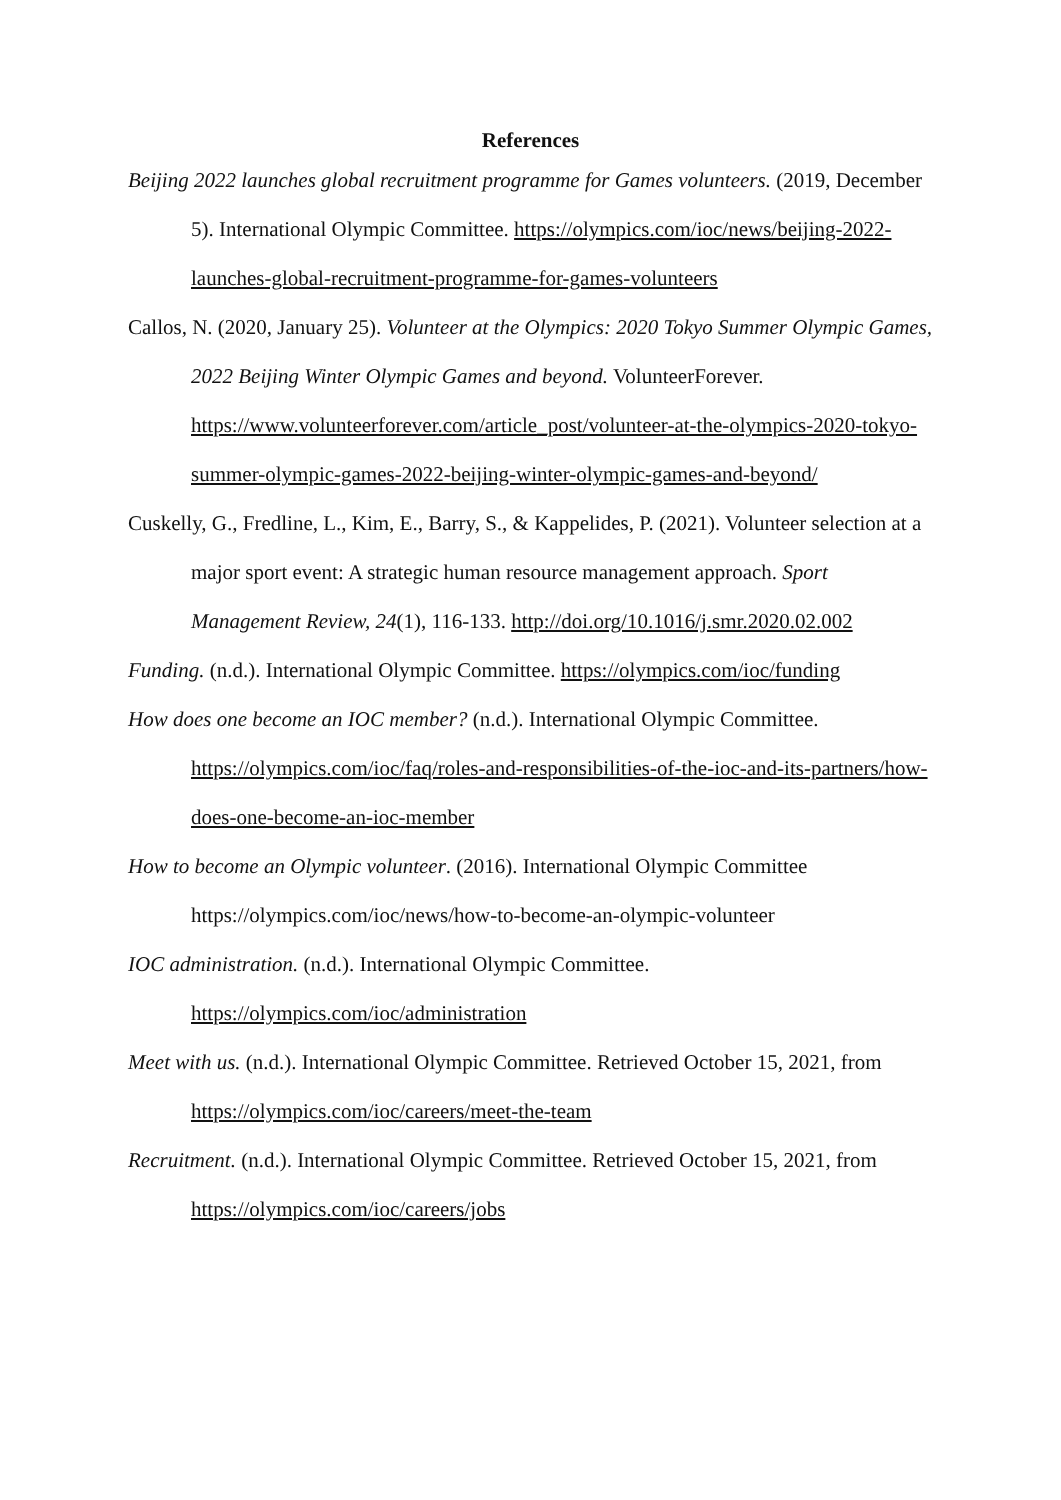References
Beijing 2022 launches global recruitment programme for Games volunteers. (2019, December 5). International Olympic Committee. https://olympics.com/ioc/news/beijing-2022-launches-global-recruitment-programme-for-games-volunteers
Callos, N. (2020, January 25). Volunteer at the Olympics: 2020 Tokyo Summer Olympic Games, 2022 Beijing Winter Olympic Games and beyond. VolunteerForever. https://www.volunteerforever.com/article_post/volunteer-at-the-olympics-2020-tokyo-summer-olympic-games-2022-beijing-winter-olympic-games-and-beyond/
Cuskelly, G., Fredline, L., Kim, E., Barry, S., & Kappelides, P. (2021). Volunteer selection at a major sport event: A strategic human resource management approach. Sport Management Review, 24(1), 116-133. http://doi.org/10.1016/j.smr.2020.02.002
Funding. (n.d.). International Olympic Committee. https://olympics.com/ioc/funding
How does one become an IOC member? (n.d.). International Olympic Committee. https://olympics.com/ioc/faq/roles-and-responsibilities-of-the-ioc-and-its-partners/how-does-one-become-an-ioc-member
How to become an Olympic volunteer. (2016). International Olympic Committee https://olympics.com/ioc/news/how-to-become-an-olympic-volunteer
IOC administration. (n.d.). International Olympic Committee. https://olympics.com/ioc/administration
Meet with us. (n.d.). International Olympic Committee. Retrieved October 15, 2021, from https://olympics.com/ioc/careers/meet-the-team
Recruitment. (n.d.). International Olympic Committee. Retrieved October 15, 2021, from https://olympics.com/ioc/careers/jobs